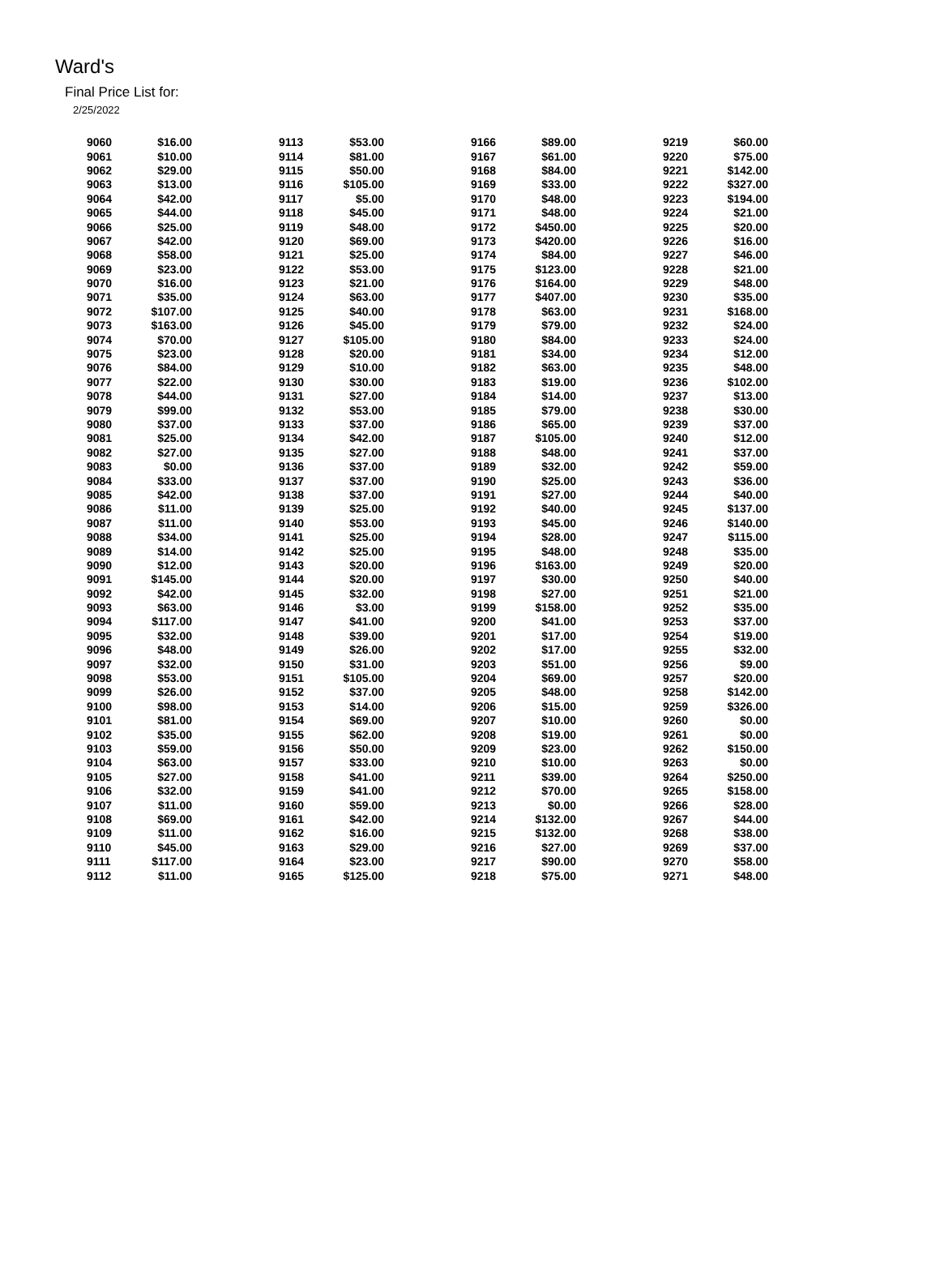Ward's
Final Price List for:
2/25/2022
| 9060 | $16.00 | | 9113 | $53.00 | | 9166 | $89.00 | | 9219 | $60.00 |
| 9061 | $10.00 | | 9114 | $81.00 | | 9167 | $61.00 | | 9220 | $75.00 |
| 9062 | $29.00 | | 9115 | $50.00 | | 9168 | $84.00 | | 9221 | $142.00 |
| 9063 | $13.00 | | 9116 | $105.00 | | 9169 | $33.00 | | 9222 | $327.00 |
| 9064 | $42.00 | | 9117 | $5.00 | | 9170 | $48.00 | | 9223 | $194.00 |
| 9065 | $44.00 | | 9118 | $45.00 | | 9171 | $48.00 | | 9224 | $21.00 |
| 9066 | $25.00 | | 9119 | $48.00 | | 9172 | $450.00 | | 9225 | $20.00 |
| 9067 | $42.00 | | 9120 | $69.00 | | 9173 | $420.00 | | 9226 | $16.00 |
| 9068 | $58.00 | | 9121 | $25.00 | | 9174 | $84.00 | | 9227 | $46.00 |
| 9069 | $23.00 | | 9122 | $53.00 | | 9175 | $123.00 | | 9228 | $21.00 |
| 9070 | $16.00 | | 9123 | $21.00 | | 9176 | $164.00 | | 9229 | $48.00 |
| 9071 | $35.00 | | 9124 | $63.00 | | 9177 | $407.00 | | 9230 | $35.00 |
| 9072 | $107.00 | | 9125 | $40.00 | | 9178 | $63.00 | | 9231 | $168.00 |
| 9073 | $163.00 | | 9126 | $45.00 | | 9179 | $79.00 | | 9232 | $24.00 |
| 9074 | $70.00 | | 9127 | $105.00 | | 9180 | $84.00 | | 9233 | $24.00 |
| 9075 | $23.00 | | 9128 | $20.00 | | 9181 | $34.00 | | 9234 | $12.00 |
| 9076 | $84.00 | | 9129 | $10.00 | | 9182 | $63.00 | | 9235 | $48.00 |
| 9077 | $22.00 | | 9130 | $30.00 | | 9183 | $19.00 | | 9236 | $102.00 |
| 9078 | $44.00 | | 9131 | $27.00 | | 9184 | $14.00 | | 9237 | $13.00 |
| 9079 | $99.00 | | 9132 | $53.00 | | 9185 | $79.00 | | 9238 | $30.00 |
| 9080 | $37.00 | | 9133 | $37.00 | | 9186 | $65.00 | | 9239 | $37.00 |
| 9081 | $25.00 | | 9134 | $42.00 | | 9187 | $105.00 | | 9240 | $12.00 |
| 9082 | $27.00 | | 9135 | $27.00 | | 9188 | $48.00 | | 9241 | $37.00 |
| 9083 | $0.00 | | 9136 | $37.00 | | 9189 | $32.00 | | 9242 | $59.00 |
| 9084 | $33.00 | | 9137 | $37.00 | | 9190 | $25.00 | | 9243 | $36.00 |
| 9085 | $42.00 | | 9138 | $37.00 | | 9191 | $27.00 | | 9244 | $40.00 |
| 9086 | $11.00 | | 9139 | $25.00 | | 9192 | $40.00 | | 9245 | $137.00 |
| 9087 | $11.00 | | 9140 | $53.00 | | 9193 | $45.00 | | 9246 | $140.00 |
| 9088 | $34.00 | | 9141 | $25.00 | | 9194 | $28.00 | | 9247 | $115.00 |
| 9089 | $14.00 | | 9142 | $25.00 | | 9195 | $48.00 | | 9248 | $35.00 |
| 9090 | $12.00 | | 9143 | $20.00 | | 9196 | $163.00 | | 9249 | $20.00 |
| 9091 | $145.00 | | 9144 | $20.00 | | 9197 | $30.00 | | 9250 | $40.00 |
| 9092 | $42.00 | | 9145 | $32.00 | | 9198 | $27.00 | | 9251 | $21.00 |
| 9093 | $63.00 | | 9146 | $3.00 | | 9199 | $158.00 | | 9252 | $35.00 |
| 9094 | $117.00 | | 9147 | $41.00 | | 9200 | $41.00 | | 9253 | $37.00 |
| 9095 | $32.00 | | 9148 | $39.00 | | 9201 | $17.00 | | 9254 | $19.00 |
| 9096 | $48.00 | | 9149 | $26.00 | | 9202 | $17.00 | | 9255 | $32.00 |
| 9097 | $32.00 | | 9150 | $31.00 | | 9203 | $51.00 | | 9256 | $9.00 |
| 9098 | $53.00 | | 9151 | $105.00 | | 9204 | $69.00 | | 9257 | $20.00 |
| 9099 | $26.00 | | 9152 | $37.00 | | 9205 | $48.00 | | 9258 | $142.00 |
| 9100 | $98.00 | | 9153 | $14.00 | | 9206 | $15.00 | | 9259 | $326.00 |
| 9101 | $81.00 | | 9154 | $69.00 | | 9207 | $10.00 | | 9260 | $0.00 |
| 9102 | $35.00 | | 9155 | $62.00 | | 9208 | $19.00 | | 9261 | $0.00 |
| 9103 | $59.00 | | 9156 | $50.00 | | 9209 | $23.00 | | 9262 | $150.00 |
| 9104 | $63.00 | | 9157 | $33.00 | | 9210 | $10.00 | | 9263 | $0.00 |
| 9105 | $27.00 | | 9158 | $41.00 | | 9211 | $39.00 | | 9264 | $250.00 |
| 9106 | $32.00 | | 9159 | $41.00 | | 9212 | $70.00 | | 9265 | $158.00 |
| 9107 | $11.00 | | 9160 | $59.00 | | 9213 | $0.00 | | 9266 | $28.00 |
| 9108 | $69.00 | | 9161 | $42.00 | | 9214 | $132.00 | | 9267 | $44.00 |
| 9109 | $11.00 | | 9162 | $16.00 | | 9215 | $132.00 | | 9268 | $38.00 |
| 9110 | $45.00 | | 9163 | $29.00 | | 9216 | $27.00 | | 9269 | $37.00 |
| 9111 | $117.00 | | 9164 | $23.00 | | 9217 | $90.00 | | 9270 | $58.00 |
| 9112 | $11.00 | | 9165 | $125.00 | | 9218 | $75.00 | | 9271 | $48.00 |